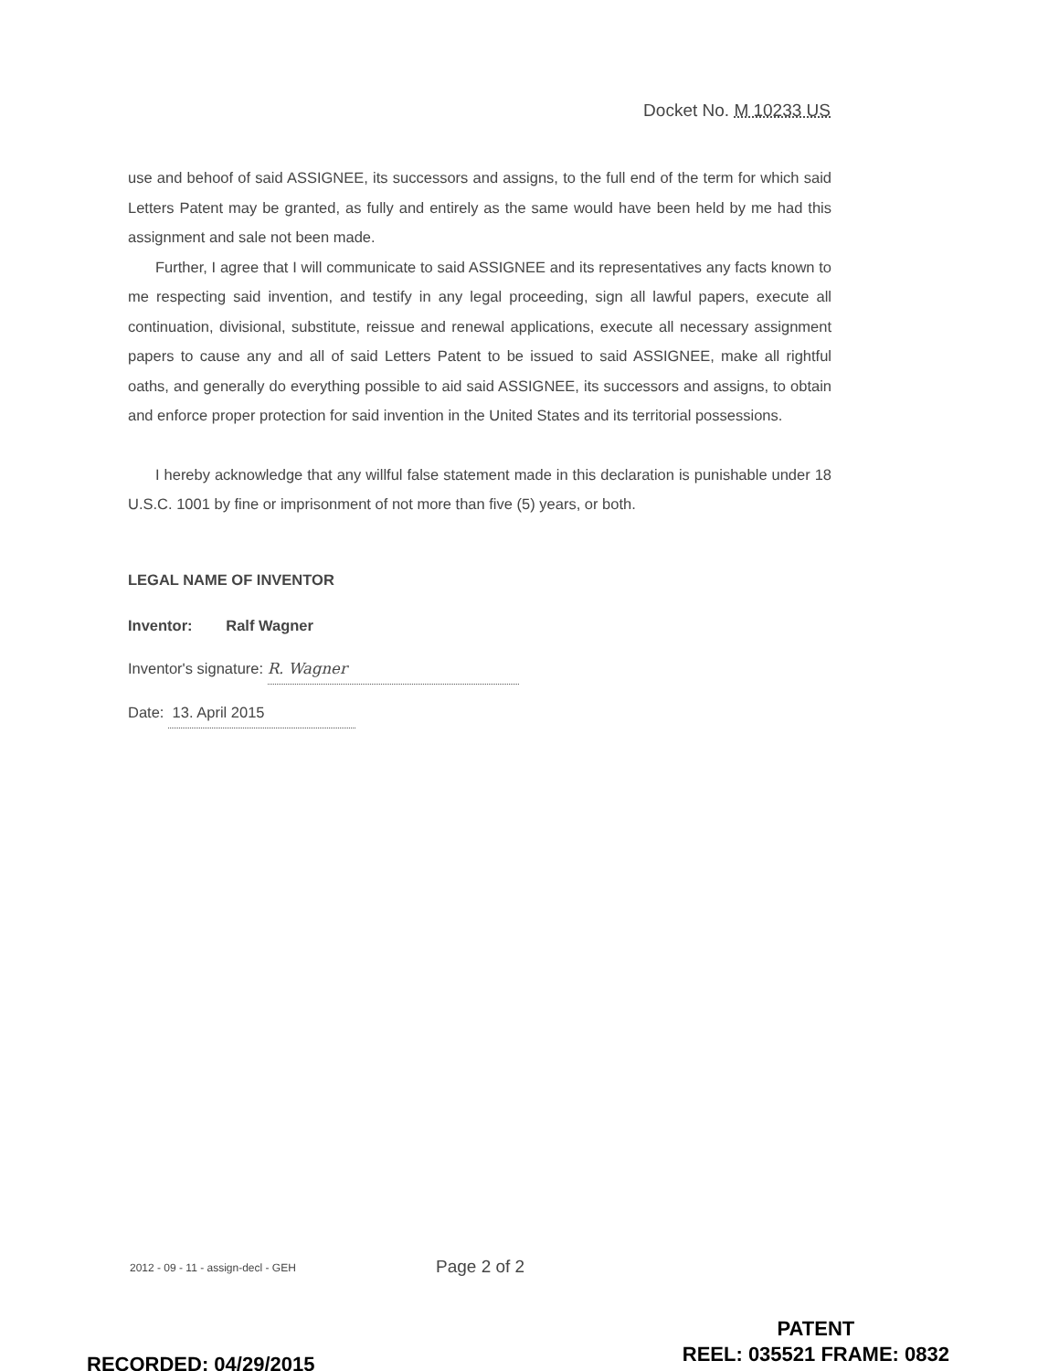Docket No. M 10233 US
use and behoof of said ASSIGNEE, its successors and assigns, to the full end of the term for which said Letters Patent may be granted, as fully and entirely as the same would have been held by me had this assignment and sale not been made.
Further, I agree that I will communicate to said ASSIGNEE and its representatives any facts known to me respecting said invention, and testify in any legal proceeding, sign all lawful papers, execute all continuation, divisional, substitute, reissue and renewal applications, execute all necessary assignment papers to cause any and all of said Letters Patent to be issued to said ASSIGNEE, make all rightful oaths, and generally do everything possible to aid said ASSIGNEE, its successors and assigns, to obtain and enforce proper protection for said invention in the United States and its territorial possessions.
I hereby acknowledge that any willful false statement made in this declaration is punishable under 18 U.S.C. 1001 by fine or imprisonment of not more than five (5) years, or both.
LEGAL NAME OF INVENTOR
Inventor: Ralf Wagner
Inventor's signature: R. Wagner
Date: 13. April 2015
2012 - 09 - 11 - assign-decl - GEH
Page 2 of 2
PATENT
REEL: 035521 FRAME: 0832
RECORDED: 04/29/2015